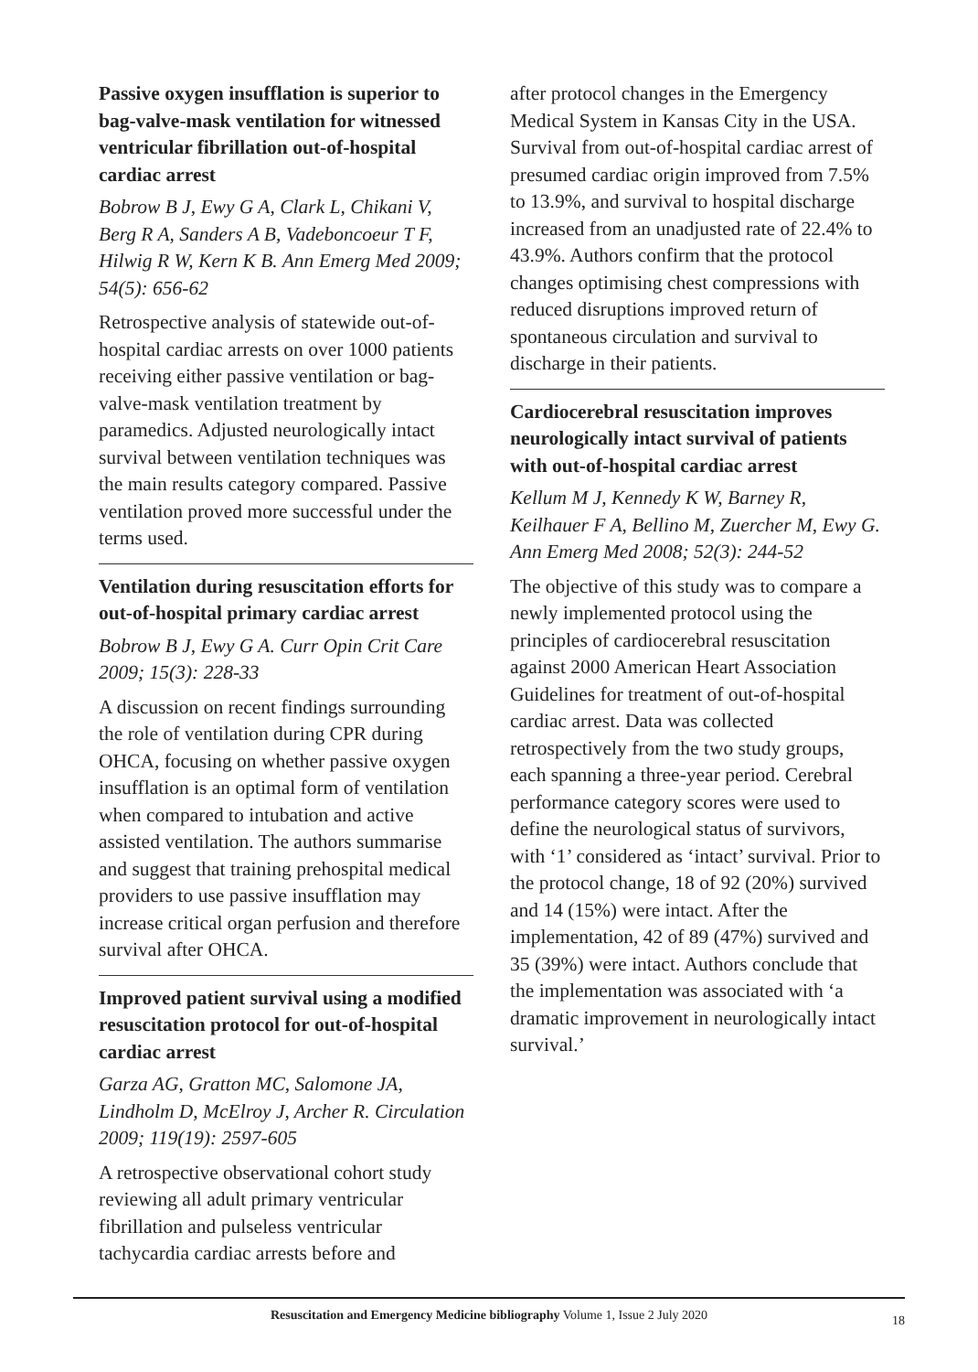Passive oxygen insufflation is superior to bag-valve-mask ventilation for witnessed ventricular fibrillation out-of-hospital cardiac arrest
Bobrow B J, Ewy G A, Clark L, Chikani V, Berg R A, Sanders A B, Vadeboncoeur T F, Hilwig R W, Kern K B. Ann Emerg Med 2009; 54(5): 656-62
Retrospective analysis of statewide out-of-hospital cardiac arrests on over 1000 patients receiving either passive ventilation or bag-valve-mask ventilation treatment by paramedics. Adjusted neurologically intact survival between ventilation techniques was the main results category compared. Passive ventilation proved more successful under the terms used.
Ventilation during resuscitation efforts for out-of-hospital primary cardiac arrest
Bobrow B J, Ewy G A. Curr Opin Crit Care 2009; 15(3): 228-33
A discussion on recent findings surrounding the role of ventilation during CPR during OHCA, focusing on whether passive oxygen insufflation is an optimal form of ventilation when compared to intubation and active assisted ventilation. The authors summarise and suggest that training prehospital medical providers to use passive insufflation may increase critical organ perfusion and therefore survival after OHCA.
Improved patient survival using a modified resuscitation protocol for out-of-hospital cardiac arrest
Garza AG, Gratton MC, Salomone JA, Lindholm D, McElroy J, Archer R. Circulation 2009; 119(19): 2597-605
A retrospective observational cohort study reviewing all adult primary ventricular fibrillation and pulseless ventricular tachycardia cardiac arrests before and
after protocol changes in the Emergency Medical System in Kansas City in the USA. Survival from out-of-hospital cardiac arrest of presumed cardiac origin improved from 7.5% to 13.9%, and survival to hospital discharge increased from an unadjusted rate of 22.4% to 43.9%. Authors confirm that the protocol changes optimising chest compressions with reduced disruptions improved return of spontaneous circulation and survival to discharge in their patients.
Cardiocerebral resuscitation improves neurologically intact survival of patients with out-of-hospital cardiac arrest
Kellum M J, Kennedy K W, Barney R, Keilhauer F A, Bellino M, Zuercher M, Ewy G. Ann Emerg Med 2008; 52(3): 244-52
The objective of this study was to compare a newly implemented protocol using the principles of cardiocerebral resuscitation against 2000 American Heart Association Guidelines for treatment of out-of-hospital cardiac arrest. Data was collected retrospectively from the two study groups, each spanning a three-year period. Cerebral performance category scores were used to define the neurological status of survivors, with ‘1’ considered as ‘intact’ survival. Prior to the protocol change, 18 of 92 (20%) survived and 14 (15%) were intact. After the implementation, 42 of 89 (47%) survived and 35 (39%) were intact. Authors conclude that the implementation was associated with ‘a dramatic improvement in neurologically intact survival.’
Resuscitation and Emergency Medicine bibliography Volume 1, Issue 2 July 2020 18